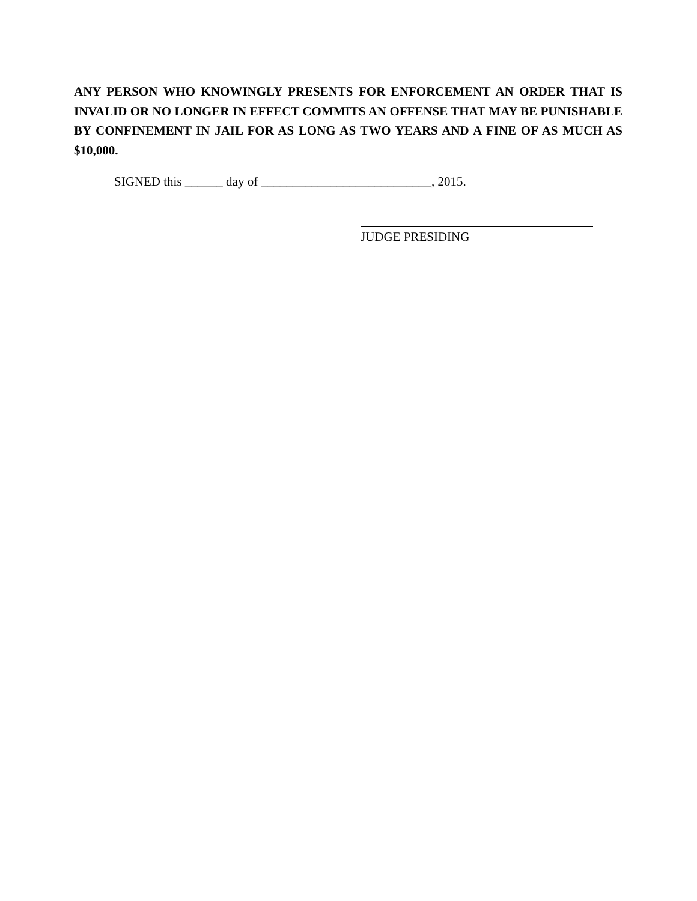ANY PERSON WHO KNOWINGLY PRESENTS FOR ENFORCEMENT AN ORDER THAT IS INVALID OR NO LONGER IN EFFECT COMMITS AN OFFENSE THAT MAY BE PUNISHABLE BY CONFINEMENT IN JAIL FOR AS LONG AS TWO YEARS AND A FINE OF AS MUCH AS $10,000.
SIGNED this ______ day of ___________________________, 2015.
JUDGE PRESIDING